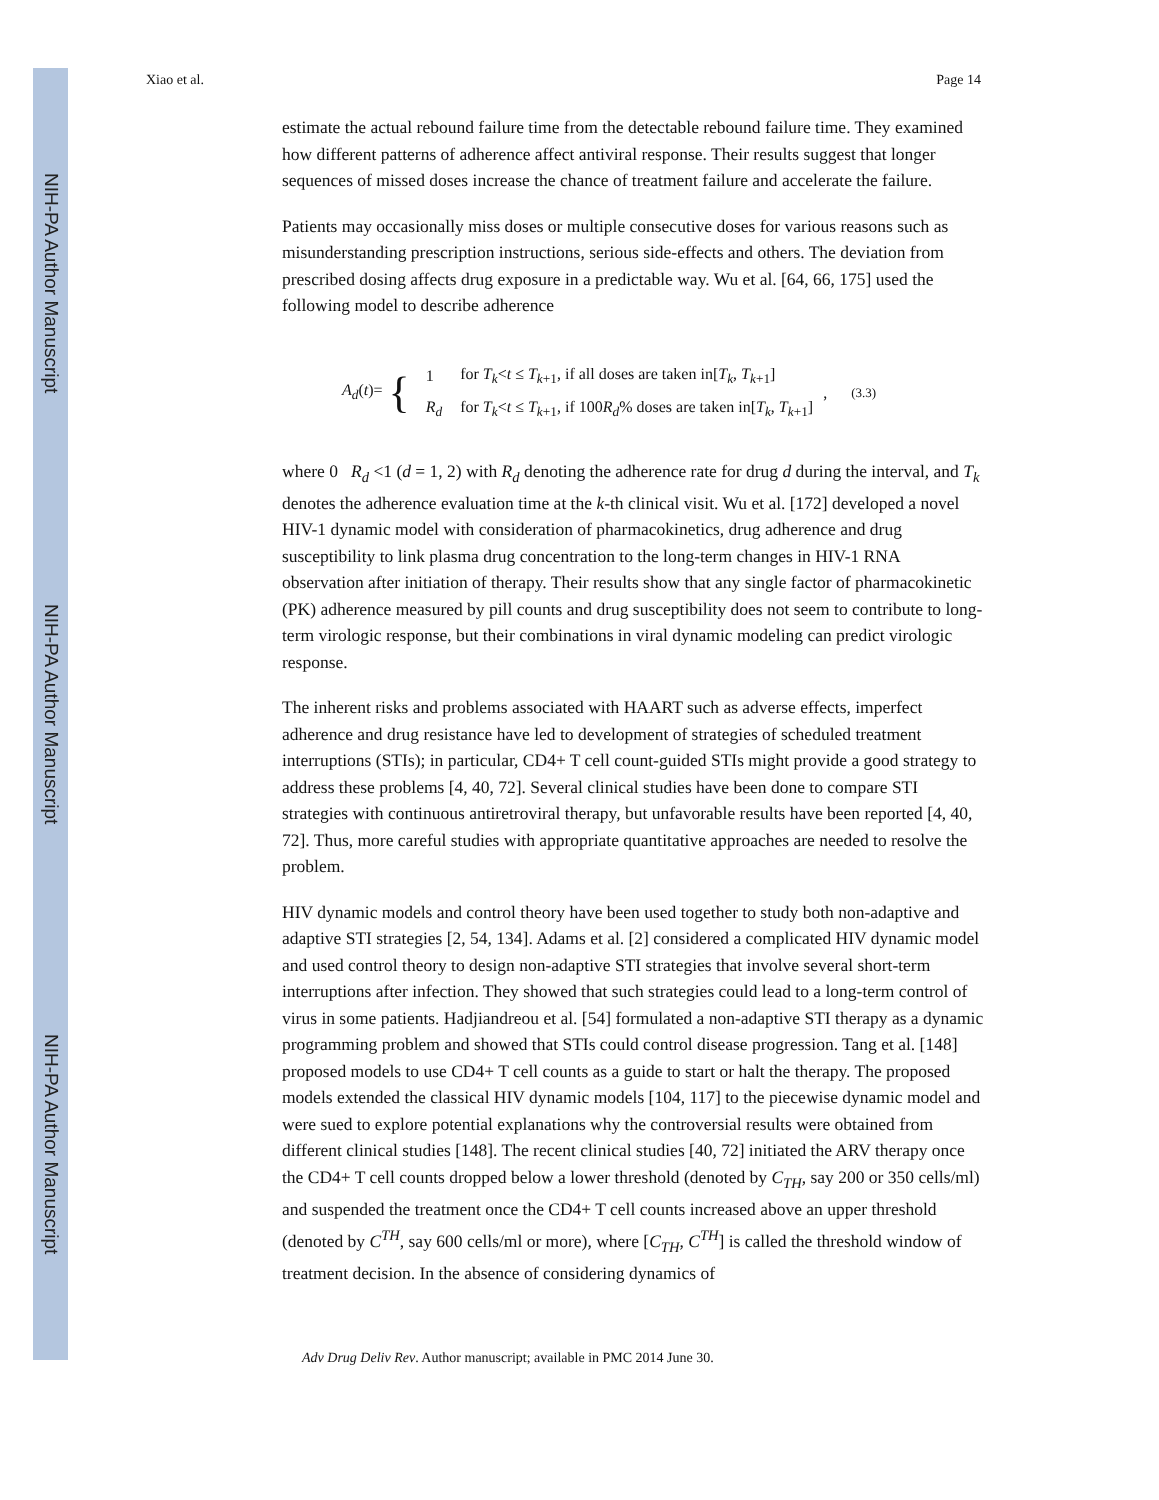NIH-PA Author Manuscript
NIH-PA Author Manuscript
NIH-PA Author Manuscript
Xiao et al. Page 14
estimate the actual rebound failure time from the detectable rebound failure time. They examined how different patterns of adherence affect antiviral response. Their results suggest that longer sequences of missed doses increase the chance of treatment failure and accelerate the failure.
Patients may occasionally miss doses or multiple consecutive doses for various reasons such as misunderstanding prescription instructions, serious side-effects and others. The deviation from prescribed dosing affects drug exposure in a predictable way. Wu et al. [64, 66, 175] used the following model to describe adherence
A<sub>d</sub>(t)= {
| 1 | for T<sub>k</sub> < t ≤ T<sub>k+1</sub>, if all doses are taken in[ T<sub>k</sub> , T<sub>k+1</sub>] |
| R<sub>d</sub> | for T<sub>k</sub> < t ≤ T<sub>k+1</sub>, if 100 R<sub>d</sub> % doses are taken in[ T<sub>k</sub> , T<sub>k+1</sub>] |
, (3.3)
where 0 R<sub>d</sub> <1 (d = 1, 2) with R<sub>d</sub> denoting the adherence rate for drug d during the interval, and T<sub>k</sub> denotes the adherence evaluation time at the k-th clinical visit. Wu et al. [172] developed a novel HIV-1 dynamic model with consideration of pharmacokinetics, drug adherence and drug susceptibility to link plasma drug concentration to the long-term changes in HIV-1 RNA observation after initiation of therapy. Their results show that any single factor of pharmacokinetic (PK) adherence measured by pill counts and drug susceptibility does not seem to contribute to long-term virologic response, but their combinations in viral dynamic modeling can predict virologic response.
The inherent risks and problems associated with HAART such as adverse effects, imperfect adherence and drug resistance have led to development of strategies of scheduled treatment interruptions (STIs); in particular, CD4+ T cell count-guided STIs might provide a good strategy to address these problems [4, 40, 72]. Several clinical studies have been done to compare STI strategies with continuous antiretroviral therapy, but unfavorable results have been reported [4, 40, 72]. Thus, more careful studies with appropriate quantitative approaches are needed to resolve the problem.
HIV dynamic models and control theory have been used together to study both non-adaptive and adaptive STI strategies [2, 54, 134]. Adams et al. [2] considered a complicated HIV dynamic model and used control theory to design non-adaptive STI strategies that involve several short-term interruptions after infection. They showed that such strategies could lead to a long-term control of virus in some patients. Hadjiandreou et al. [54] formulated a non-adaptive STI therapy as a dynamic programming problem and showed that STIs could control disease progression. Tang et al. [148] proposed models to use CD4+ T cell counts as a guide to start or halt the therapy. The proposed models extended the classical HIV dynamic models [104, 117] to the piecewise dynamic model and were sued to explore potential explanations why the controversial results were obtained from different clinical studies [148]. The recent clinical studies [40, 72] initiated the ARV therapy once the CD4+ T cell counts dropped below a lower threshold (denoted by C<sub>TH</sub>, say 200 or 350 cells/ml) and suspended the treatment once the CD4+ T cell counts increased above an upper threshold (denoted by C<sup>TH</sup>, say 600 cells/ml or more), where [C<sub>TH</sub>, C<sup>TH</sup>] is called the threshold window of treatment decision. In the absence of considering dynamics of
Adv Drug Deliv Rev. Author manuscript; available in PMC 2014 June 30.